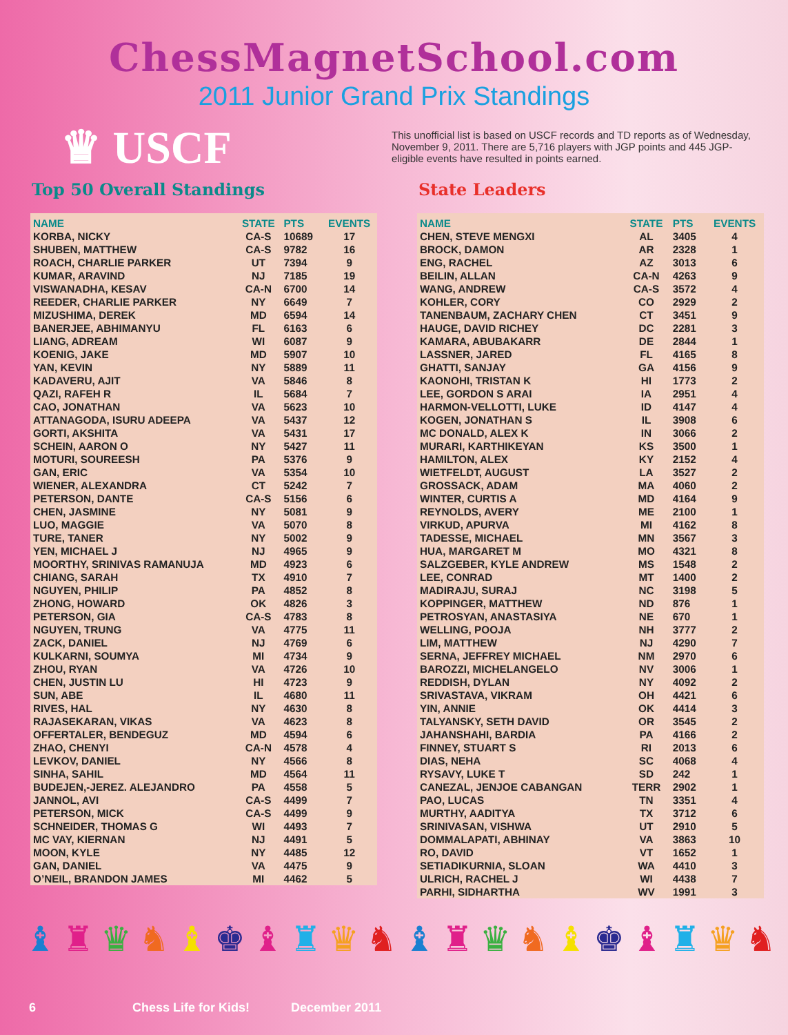ChessMagnetSchool.com
2011 Junior Grand Prix Standings
♛ USCF
This unofficial list is based on USCF records and TD reports as of Wednesday, November 9, 2011. There are 5,716 players with JGP points and 445 JGP-eligible events have resulted in points earned.
Top 50 Overall Standings
| NAME | STATE | PTS | EVENTS |
| --- | --- | --- | --- |
| KORBA, NICKY | CA-S | 10689 | 17 |
| SHUBEN, MATTHEW | CA-S | 9782 | 16 |
| ROACH, CHARLIE PARKER | UT | 7394 | 9 |
| KUMAR, ARAVIND | NJ | 7185 | 19 |
| VISWANADHA, KESAV | CA-N | 6700 | 14 |
| REEDER, CHARLIE PARKER | NY | 6649 | 7 |
| MIZUSHIMA, DEREK | MD | 6594 | 14 |
| BANERJEE, ABHIMANYU | FL | 6163 | 6 |
| LIANG, ADREAM | WI | 6087 | 9 |
| KOENIG, JAKE | MD | 5907 | 10 |
| YAN, KEVIN | NY | 5889 | 11 |
| KADAVERU, AJIT | VA | 5846 | 8 |
| QAZI, RAFEH R | IL | 5684 | 7 |
| CAO, JONATHAN | VA | 5623 | 10 |
| ATTANAGODA, ISURU ADEEPA | VA | 5437 | 12 |
| GORTI, AKSHITA | VA | 5431 | 17 |
| SCHEIN, AARON O | NY | 5427 | 11 |
| MOTURI, SOUREESH | PA | 5376 | 9 |
| GAN, ERIC | VA | 5354 | 10 |
| WIENER, ALEXANDRA | CT | 5242 | 7 |
| PETERSON, DANTE | CA-S | 5156 | 6 |
| CHEN, JASMINE | NY | 5081 | 9 |
| LUO, MAGGIE | VA | 5070 | 8 |
| TURE, TANER | NY | 5002 | 9 |
| YEN, MICHAEL J | NJ | 4965 | 9 |
| MOORTHY, SRINIVAS RAMANUJA | MD | 4923 | 6 |
| CHIANG, SARAH | TX | 4910 | 7 |
| NGUYEN, PHILIP | PA | 4852 | 8 |
| ZHONG, HOWARD | OK | 4826 | 3 |
| PETERSON, GIA | CA-S | 4783 | 8 |
| NGUYEN, TRUNG | VA | 4775 | 11 |
| ZACK, DANIEL | NJ | 4769 | 6 |
| KULKARNI, SOUMYA | MI | 4734 | 9 |
| ZHOU, RYAN | VA | 4726 | 10 |
| CHEN, JUSTIN LU | HI | 4723 | 9 |
| SUN, ABE | IL | 4680 | 11 |
| RIVES, HAL | NY | 4630 | 8 |
| RAJASEKARAN, VIKAS | VA | 4623 | 8 |
| OFFERTALER, BENDEGUZ | MD | 4594 | 6 |
| ZHAO, CHENYI | CA-N | 4578 | 4 |
| LEVKOV, DANIEL | NY | 4566 | 8 |
| SINHA, SAHIL | MD | 4564 | 11 |
| BUDEJEN,-JEREZ. ALEJANDRO | PA | 4558 | 5 |
| JANNOL, AVI | CA-S | 4499 | 7 |
| PETERSON, MICK | CA-S | 4499 | 9 |
| SCHNEIDER, THOMAS G | WI | 4493 | 7 |
| MC VAY, KIERNAN | NJ | 4491 | 5 |
| MOON, KYLE | NY | 4485 | 12 |
| GAN, DANIEL | VA | 4475 | 9 |
| O’NEIL, BRANDON JAMES | MI | 4462 | 5 |
State Leaders
| NAME | STATE | PTS | EVENTS |
| --- | --- | --- | --- |
| CHEN, STEVE MENGXI | AL | 3405 | 4 |
| BROCK, DAMON | AR | 2328 | 1 |
| ENG, RACHEL | AZ | 3013 | 6 |
| BEILIN, ALLAN | CA-N | 4263 | 9 |
| WANG, ANDREW | CA-S | 3572 | 4 |
| KOHLER, CORY | CO | 2929 | 2 |
| TANENBAUM, ZACHARY CHEN | CT | 3451 | 9 |
| HAUGE, DAVID RICHEY | DC | 2281 | 3 |
| KAMARA, ABUBAKARR | DE | 2844 | 1 |
| LASSNER, JARED | FL | 4165 | 8 |
| GHATTI, SANJAY | GA | 4156 | 9 |
| KAONOHI, TRISTAN K | HI | 1773 | 2 |
| LEE, GORDON S ARAI | IA | 2951 | 4 |
| HARMON-VELLOTTI, LUKE | ID | 4147 | 4 |
| KOGEN, JONATHAN S | IL | 3908 | 6 |
| MC DONALD, ALEX K | IN | 3066 | 2 |
| MURARI, KARTHIKEYAN | KS | 3500 | 1 |
| HAMILTON, ALEX | KY | 2152 | 4 |
| WIETFELDT, AUGUST | LA | 3527 | 2 |
| GROSSACK, ADAM | MA | 4060 | 2 |
| WINTER, CURTIS A | MD | 4164 | 9 |
| REYNOLDS, AVERY | ME | 2100 | 1 |
| VIRKUD, APURVA | MI | 4162 | 8 |
| TADESSE, MICHAEL | MN | 3567 | 3 |
| HUA, MARGARET M | MO | 4321 | 8 |
| SALZGEBER, KYLE ANDREW | MS | 1548 | 2 |
| LEE, CONRAD | MT | 1400 | 2 |
| MADIRAJU, SURAJ | NC | 3198 | 5 |
| KOPPINGER, MATTHEW | ND | 876 | 1 |
| PETROSYAN, ANASTASIYA | NE | 670 | 1 |
| WELLING, POOJA | NH | 3777 | 2 |
| LIM, MATTHEW | NJ | 4290 | 7 |
| SERNA, JEFFREY MICHAEL | NM | 2970 | 6 |
| BAROZZI, MICHELANGELO | NV | 3006 | 1 |
| REDDISH, DYLAN | NY | 4092 | 2 |
| SRIVASTAVA, VIKRAM | OH | 4421 | 6 |
| YIN, ANNIE | OK | 4414 | 3 |
| TALYANSKY, SETH DAVID | OR | 3545 | 2 |
| JAHANSHAHI, BARDIA | PA | 4166 | 2 |
| FINNEY, STUART S | RI | 2013 | 6 |
| DIAS, NEHA | SC | 4068 | 4 |
| RYSAVY, LUKE T | SD | 242 | 1 |
| CANEZAL, JENJOE CABANGAN | TERR | 2902 | 1 |
| PAO, LUCAS | TN | 3351 | 4 |
| MURTHY, AADITYA | TX | 3712 | 6 |
| SRINIVASAN, VISHWA | UT | 2910 | 5 |
| DOMMALAPATI, ABHINAY | VA | 3863 | 10 |
| RO, DAVID | VT | 1652 | 1 |
| SETIADIKURNIA, SLOAN | WA | 4410 | 3 |
| ULRICH, RACHEL J | WI | 4438 | 7 |
| PARHI, SIDHARTHA | WV | 1991 | 3 |
♝♜♛♞♝♚♝♜♛♞♝♜♛♞♝♚♝♜♛♞
6 Chess Life for Kids! December 2011